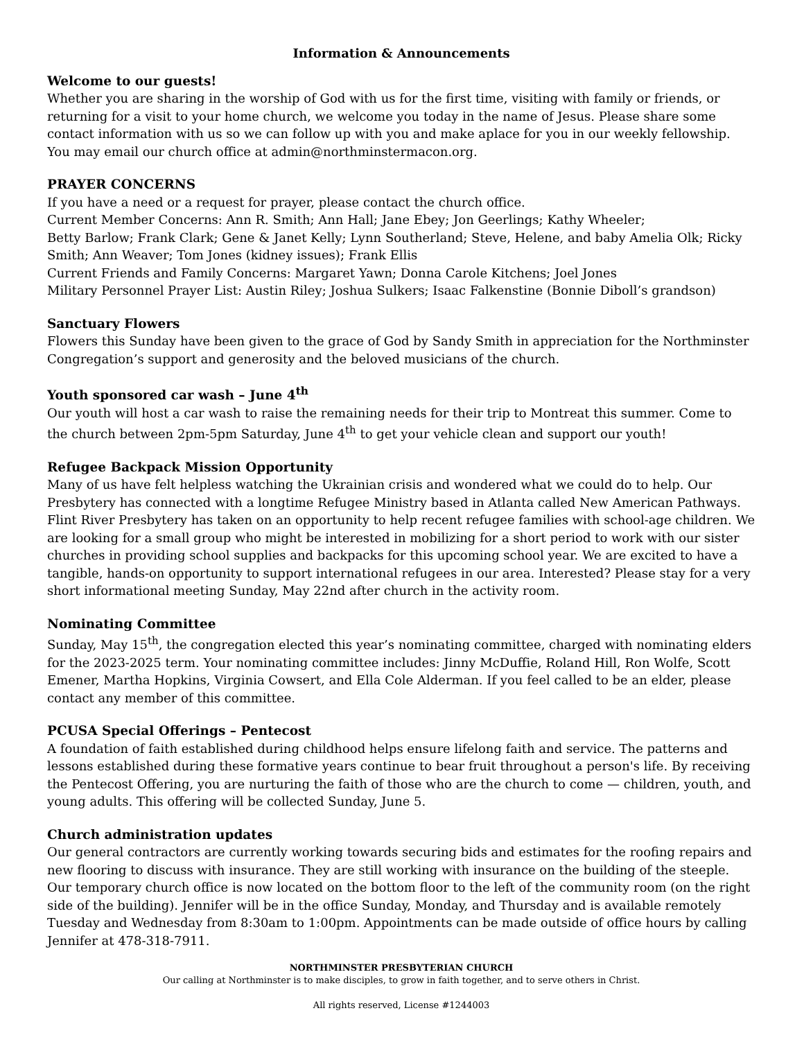Information & Announcements
Welcome to our guests!
Whether you are sharing in the worship of God with us for the first time, visiting with family or friends, or returning for a visit to your home church, we welcome you today in the name of Jesus. Please share some contact information with us so we can follow up with you and make aplace for you in our weekly fellowship. You may email our church office at admin@northminstermacon.org.
PRAYER CONCERNS
If you have a need or a request for prayer, please contact the church office.
Current Member Concerns: Ann R. Smith; Ann Hall; Jane Ebey; Jon Geerlings; Kathy Wheeler;
Betty Barlow; Frank Clark; Gene & Janet Kelly; Lynn Southerland; Steve, Helene, and baby Amelia Olk; Ricky Smith; Ann Weaver; Tom Jones (kidney issues); Frank Ellis
Current Friends and Family Concerns: Margaret Yawn; Donna Carole Kitchens; Joel Jones
Military Personnel Prayer List: Austin Riley; Joshua Sulkers; Isaac Falkenstine (Bonnie Diboll’s grandson)
Sanctuary Flowers
Flowers this Sunday have been given to the grace of God by Sandy Smith in appreciation for the Northminster Congregation’s support and generosity and the beloved musicians of the church.
Youth sponsored car wash – June 4<sup>th</sup>
Our youth will host a car wash to raise the remaining needs for their trip to Montreat this summer. Come to the church between 2pm-5pm Saturday, June 4<sup>th</sup> to get your vehicle clean and support our youth!
Refugee Backpack Mission Opportunity
Many of us have felt helpless watching the Ukrainian crisis and wondered what we could do to help. Our Presbytery has connected with a longtime Refugee Ministry based in Atlanta called New American Pathways. Flint River Presbytery has taken on an opportunity to help recent refugee families with school-age children. We are looking for a small group who might be interested in mobilizing for a short period to work with our sister churches in providing school supplies and backpacks for this upcoming school year. We are excited to have a tangible, hands-on opportunity to support international refugees in our area. Interested? Please stay for a very short informational meeting Sunday, May 22nd after church in the activity room.
Nominating Committee
Sunday, May 15<sup>th</sup>, the congregation elected this year’s nominating committee, charged with nominating elders for the 2023-2025 term. Your nominating committee includes: Jinny McDuffie, Roland Hill, Ron Wolfe, Scott Emener, Martha Hopkins, Virginia Cowsert, and Ella Cole Alderman. If you feel called to be an elder, please contact any member of this committee.
PCUSA Special Offerings – Pentecost
A foundation of faith established during childhood helps ensure lifelong faith and service. The patterns and lessons established during these formative years continue to bear fruit throughout a person's life. By receiving the Pentecost Offering, you are nurturing the faith of those who are the church to come — children, youth, and young adults. This offering will be collected Sunday, June 5.
Church administration updates
Our general contractors are currently working towards securing bids and estimates for the roofing repairs and new flooring to discuss with insurance. They are still working with insurance on the building of the steeple. Our temporary church office is now located on the bottom floor to the left of the community room (on the right side of the building). Jennifer will be in the office Sunday, Monday, and Thursday and is available remotely Tuesday and Wednesday from 8:30am to 1:00pm. Appointments can be made outside of office hours by calling Jennifer at 478-318-7911.
NORTHMINSTER PRESBYTERIAN CHURCH
Our calling at Northminster is to make disciples, to grow in faith together, and to serve others in Christ.
All rights reserved, License #1244003